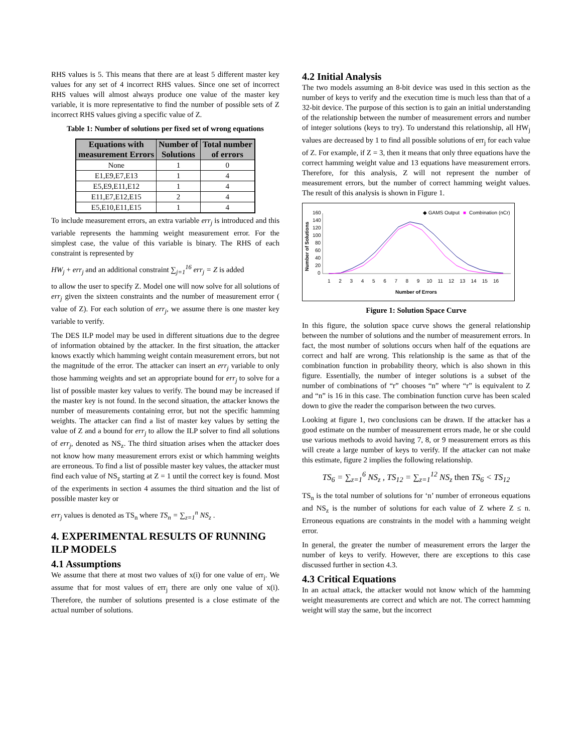RHS values is 5. This means that there are at least 5 different master key values for any set of 4 incorrect RHS values. Since one set of incorrect RHS values will almost always produce one value of the master key variable, it is more representative to find the number of possible sets of Z incorrect RHS values giving a specific value of Z.
Table 1: Number of solutions per fixed set of wrong equations
| Equations with measurement Errors | Number of Solutions | Total number of errors |
| --- | --- | --- |
| None | 1 | 0 |
| E1,E9,E7,E13 | 1 | 4 |
| E5,E9,E11,E12 | 1 | 4 |
| E11,E7,E12,E15 | 2 | 4 |
| E5,E10,E11,E15 | 1 | 4 |
To include measurement errors, an extra variable err<sub>j</sub> is introduced and this variable represents the hamming weight measurement error. For the simplest case, the value of this variable is binary. The RHS of each constraint is represented by
HW<sub>j</sub> + err<sub>j</sub> and an additional constraint ∑<sub>j=1</sub><sup>16</sup> err<sub>j</sub> = Z is added
to allow the user to specify Z. Model one will now solve for all solutions of err<sub>j</sub> given the sixteen constraints and the number of measurement error ( value of Z). For each solution of err<sub>j</sub>, we assume there is one master key variable to verify.
The DES ILP model may be used in different situations due to the degree of information obtained by the attacker. In the first situation, the attacker knows exactly which hamming weight contain measurement errors, but not the magnitude of the error. The attacker can insert an err<sub>j</sub> variable to only those hamming weights and set an appropriate bound for err<sub>j</sub> to solve for a list of possible master key values to verify. The bound may be increased if the master key is not found. In the second situation, the attacker knows the number of measurements containing error, but not the specific hamming weights. The attacker can find a list of master key values by setting the value of Z and a bound for err<sub>j</sub> to allow the ILP solver to find all solutions of err<sub>j</sub>, denoted as NS<sub>z</sub>. The third situation arises when the attacker does not know how many measurement errors exist or which hamming weights are erroneous. To find a list of possible master key values, the attacker must find each value of NS<sub>z</sub> starting at Z = 1 until the correct key is found. Most of the experiments in section 4 assumes the third situation and the list of possible master key or
err<sub>j</sub> values is denoted as TS<sub>n</sub> where TS<sub>n</sub> = ∑<sub>z=1</sub><sup>n</sup> NS<sub>z</sub> .
4. EXPERIMENTAL RESULTS OF RUNNING ILP MODELS
4.1 Assumptions
We assume that there at most two values of x(i) for one value of err<sub>j</sub>. We assume that for most values of err<sub>j</sub> there are only one value of x(i). Therefore, the number of solutions presented is a close estimate of the actual number of solutions.
4.2 Initial Analysis
The two models assuming an 8-bit device was used in this section as the number of keys to verify and the execution time is much less than that of a 32-bit device. The purpose of this section is to gain an initial understanding of the relationship between the number of measurement errors and number of integer solutions (keys to try). To understand this relationship, all HW<sub>j</sub> values are decreased by 1 to find all possible solutions of err<sub>j</sub> for each value of Z. For example, if Z = 3, then it means that only three equations have the correct hamming weight value and 13 equations have measurement errors. Therefore, for this analysis, Z will not represent the number of measurement errors, but the number of correct hamming weight values. The result of this analysis is shown in Figure 1.
◆ GAMS Output
■
Combination (nCr)
160
140
120
100
80
60
40
20
0
Number of Solutions
1 2 3 4 5 6 7 8 9 10 11 12 13 14 15 16
Number of Errors
Figure 1: Solution Space Curve
In this figure, the solution space curve shows the general relationship between the number of solutions and the number of measurement errors. In fact, the most number of solutions occurs when half of the equations are correct and half are wrong. This relationship is the same as that of the combination function in probability theory, which is also shown in this figure. Essentially, the number of integer solutions is a subset of the number of combinations of “r” chooses “n” where “r” is equivalent to Z and “n” is 16 in this case. The combination function curve has been scaled down to give the reader the comparison between the two curves.
Looking at figure 1, two conclusions can be drawn. If the attacker has a good estimate on the number of measurement errors made, he or she could use various methods to avoid having 7, 8, or 9 measurement errors as this will create a large number of keys to verify. If the attacker can not make this estimate, figure 2 implies the following relationship.
TS<sub>6</sub> = ∑<sub>z=1</sub><sup>6</sup> NS<sub>z</sub> , TS<sub>12</sub> = ∑<sub>z=1</sub><sup>12</sup> NS<sub>z</sub> then TS<sub>6</sub> < TS<sub>12</sub>
TS<sub>n</sub> is the total number of solutions for ‘n’ number of erroneous equations and NS<sub>z</sub> is the number of solutions for each value of Z where Z ≤ n. Erroneous equations are constraints in the model with a hamming weight error.
In general, the greater the number of measurement errors the larger the number of keys to verify. However, there are exceptions to this case discussed further in section 4.3.
4.3 Critical Equations
In an actual attack, the attacker would not know which of the hamming weight measurements are correct and which are not. The correct hamming weight will stay the same, but the incorrect